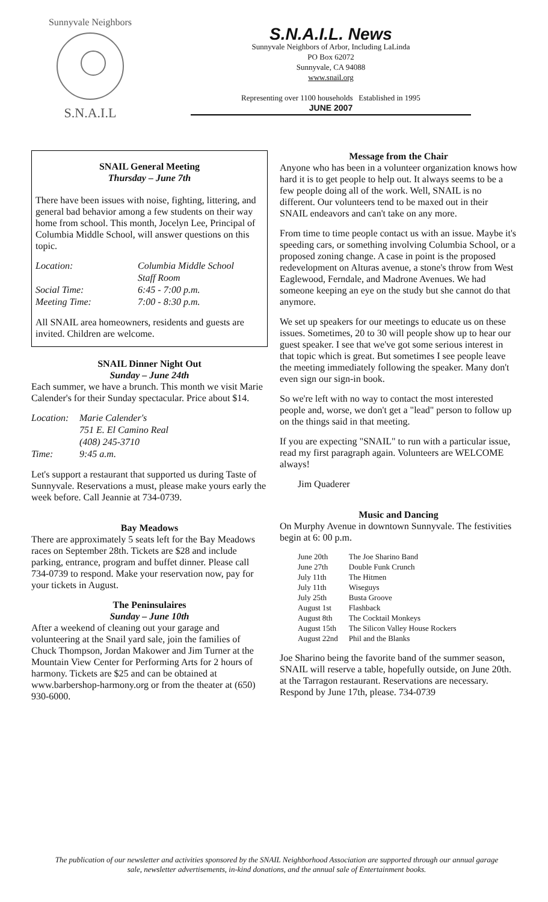Sunnyvale Neighbors
S.N.A.I.L
S.N.A.I.L. News
Sunnyvale Neighbors of Arbor, Including LaLinda
PO Box 62072
Sunnyvale, CA 94088
www.snail.org
Representing over 1100 households Established in 1995
JUNE 2007
SNAIL General Meeting
Thursday – June 7th
There have been issues with noise, fighting, littering, and general bad behavior among a few students on their way home from school. This month, Jocelyn Lee, Principal of Columbia Middle School, will answer questions on this topic.
| Location: | Columbia Middle School |
| | Staff Room |
| Social Time: | 6:45 - 7:00 p.m. |
| Meeting Time: | 7:00 - 8:30 p.m. |
All SNAIL area homeowners, residents and guests are invited. Children are welcome.
SNAIL Dinner Night Out
Sunday – June 24th
Each summer, we have a brunch. This month we visit Marie Calender's for their Sunday spectacular. Price about $14.
| Location: | Marie Calender's |
| | 751 E. El Camino Real |
| | (408) 245-3710 |
| Time: | 9:45 a.m. |
Let's support a restaurant that supported us during Taste of Sunnyvale. Reservations a must, please make yours early the week before. Call Jeannie at 734-0739.
Bay Meadows
There are approximately 5 seats left for the Bay Meadows races on September 28th. Tickets are $28 and include parking, entrance, program and buffet dinner. Please call 734-0739 to respond. Make your reservation now, pay for your tickets in August.
The Peninsulaires
Sunday – June 10th
After a weekend of cleaning out your garage and volunteering at the Snail yard sale, join the families of Chuck Thompson, Jordan Makower and Jim Turner at the Mountain View Center for Performing Arts for 2 hours of harmony. Tickets are $25 and can be obtained at www.barbershop-harmony.org or from the theater at (650) 930-6000.
Message from the Chair
Anyone who has been in a volunteer organization knows how hard it is to get people to help out. It always seems to be a few people doing all of the work. Well, SNAIL is no different. Our volunteers tend to be maxed out in their SNAIL endeavors and can't take on any more.
From time to time people contact us with an issue. Maybe it's speeding cars, or something involving Columbia School, or a proposed zoning change. A case in point is the proposed redevelopment on Alturas avenue, a stone's throw from West Eaglewood, Ferndale, and Madrone Avenues. We had someone keeping an eye on the study but she cannot do that anymore.
We set up speakers for our meetings to educate us on these issues. Sometimes, 20 to 30 will people show up to hear our guest speaker. I see that we've got some serious interest in that topic which is great. But sometimes I see people leave the meeting immediately following the speaker. Many don't even sign our sign-in book.
So we're left with no way to contact the most interested people and, worse, we don't get a "lead" person to follow up on the things said in that meeting.
If you are expecting "SNAIL" to run with a particular issue, read my first paragraph again. Volunteers are WELCOME always!
Jim Quaderer
Music and Dancing
On Murphy Avenue in downtown Sunnyvale. The festivities begin at 6: 00 p.m.
| June 20th | The Joe Sharino Band |
| June 27th | Double Funk Crunch |
| July 11th | The Hitmen |
| July 11th | Wiseguys |
| July 25th | Busta Groove |
| August 1st | Flashback |
| August 8th | The Cocktail Monkeys |
| August 15th | The Silicon Valley House Rockers |
| August 22nd | Phil and the Blanks |
Joe Sharino being the favorite band of the summer season, SNAIL will reserve a table, hopefully outside, on June 20th. at the Tarragon restaurant. Reservations are necessary. Respond by June 17th, please. 734-0739
The publication of our newsletter and activities sponsored by the SNAIL Neighborhood Association are supported through our annual garage sale, newsletter advertisements, in-kind donations, and the annual sale of Entertainment books.